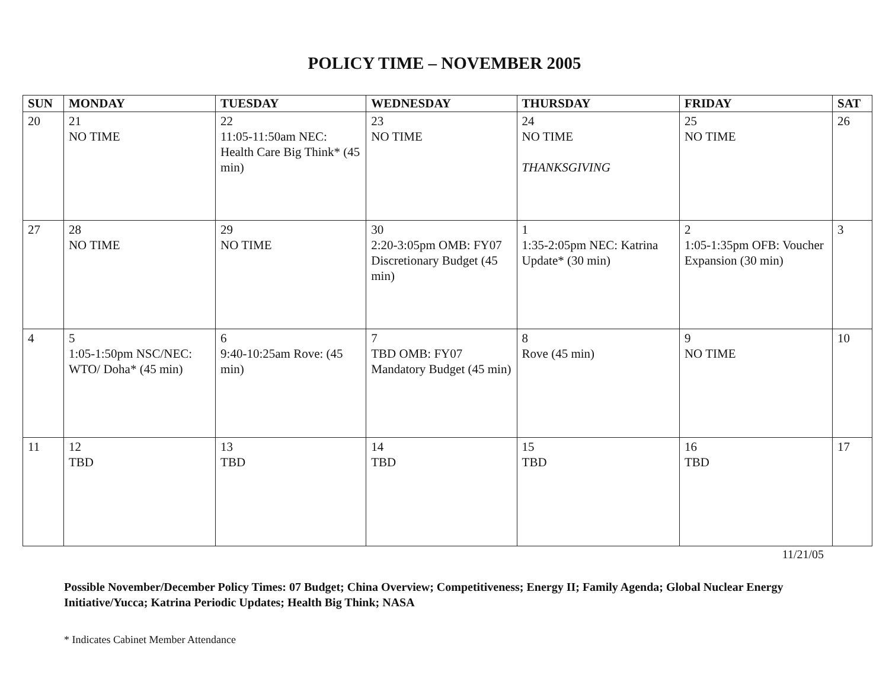POLICY TIME – NOVEMBER 2005
| SUN | MONDAY | TUESDAY | WEDNESDAY | THURSDAY | FRIDAY | SAT |
| --- | --- | --- | --- | --- | --- | --- |
| 20 | 21 NO TIME | 22 11:05-11:50am NEC: Health Care Big Think* (45 min) | 23 NO TIME | 24 NO TIME THANKSGIVING | 25 NO TIME | 26 |
| 27 | 28 NO TIME | 29 NO TIME | 30 2:20-3:05pm OMB: FY07 Discretionary Budget (45 min) | 1 1:35-2:05pm NEC: Katrina Update* (30 min) | 2 1:05-1:35pm OFB: Voucher Expansion (30 min) | 3 |
| 4 | 5 1:05-1:50pm NSC/NEC: WTO/ Doha* (45 min) | 6 9:40-10:25am Rove: (45 min) | 7 TBD OMB: FY07 Mandatory Budget (45 min) | 8 Rove (45 min) | 9 NO TIME | 10 |
| 11 | 12 TBD | 13 TBD | 14 TBD | 15 TBD | 16 TBD | 17 |
11/21/05
Possible November/December Policy Times: 07 Budget; China Overview; Competitiveness; Energy II; Family Agenda; Global Nuclear Energy Initiative/Yucca; Katrina Periodic Updates; Health Big Think; NASA
* Indicates Cabinet Member Attendance